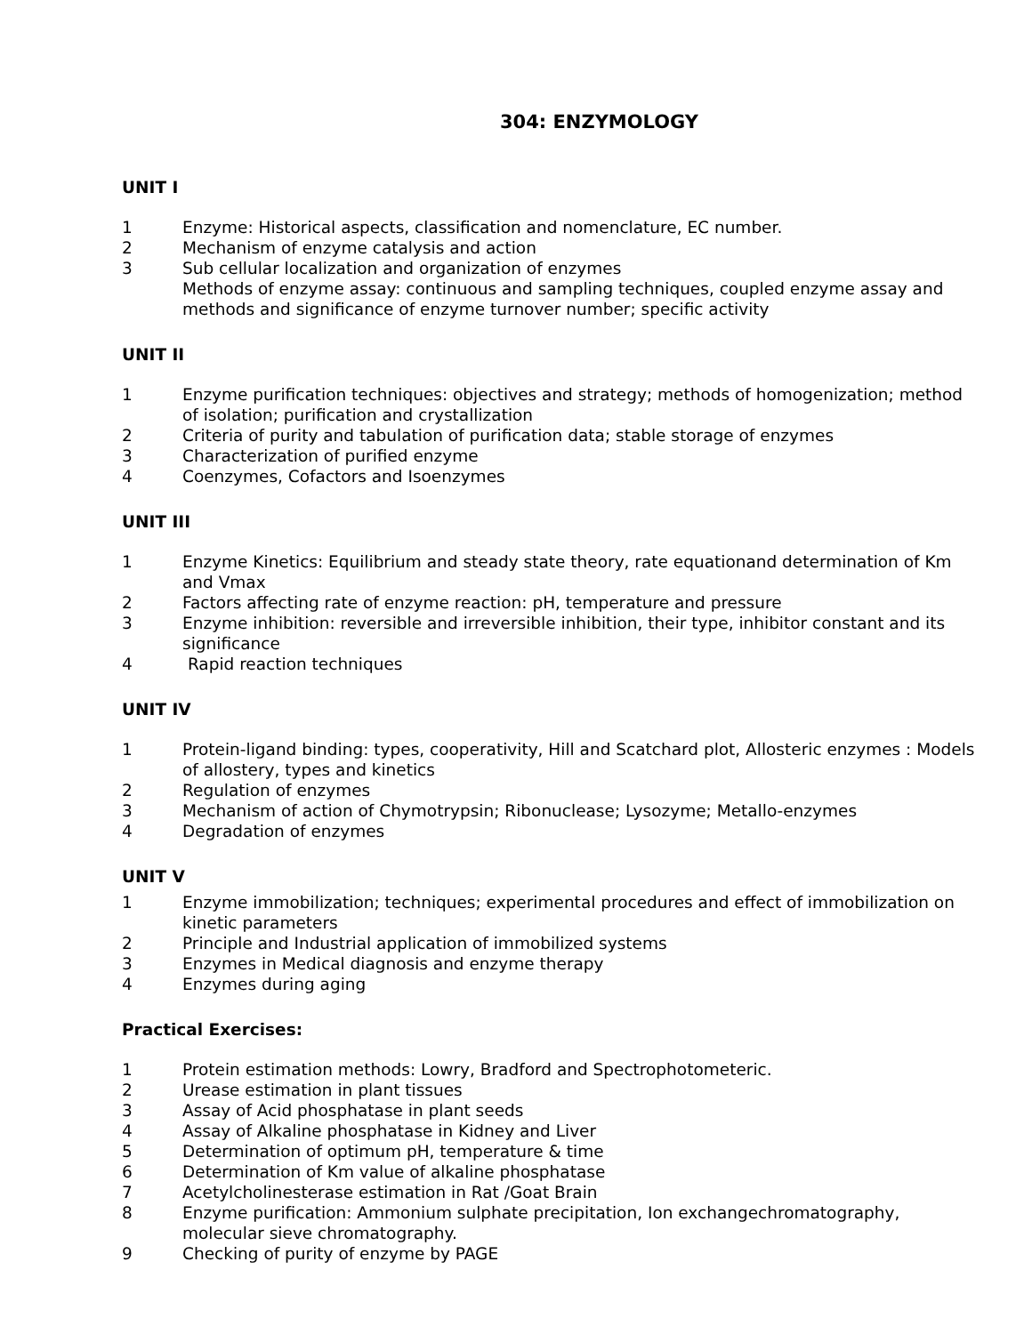304: ENZYMOLOGY
UNIT I
1 Enzyme: Historical aspects, classification and nomenclature, EC number.
2 Mechanism of enzyme catalysis and action
3 Sub cellular localization and organization of enzymes
Methods of enzyme assay: continuous and sampling techniques, coupled enzyme assay and methods and significance of enzyme turnover number; specific activity
UNIT II
1 Enzyme purification techniques: objectives and strategy; methods of homogenization; method of isolation; purification and crystallization
2 Criteria of purity and tabulation of purification data; stable storage of enzymes
3 Characterization of purified enzyme
4 Coenzymes, Cofactors and Isoenzymes
UNIT III
1 Enzyme Kinetics: Equilibrium and steady state theory, rate equationand determination of Km and Vmax
2 Factors affecting rate of enzyme reaction: pH, temperature and pressure
3 Enzyme inhibition: reversible and irreversible inhibition, their type, inhibitor constant and its significance
4 Rapid reaction techniques
UNIT IV
1 Protein-ligand binding: types, cooperativity, Hill and Scatchard plot, Allosteric enzymes : Models of allostery, types and kinetics
2 Regulation of enzymes
3 Mechanism of action of Chymotrypsin; Ribonuclease; Lysozyme; Metallo-enzymes
4 Degradation of enzymes
UNIT V
1 Enzyme immobilization; techniques; experimental procedures and effect of immobilization on kinetic parameters
2 Principle and Industrial application of immobilized systems
3 Enzymes in Medical diagnosis and enzyme therapy
4 Enzymes during aging
Practical Exercises:
1 Protein estimation methods: Lowry, Bradford and Spectrophotometeric.
2 Urease estimation in plant tissues
3 Assay of Acid phosphatase in plant seeds
4 Assay of Alkaline phosphatase in Kidney and Liver
5 Determination of optimum pH, temperature & time
6 Determination of Km value of alkaline phosphatase
7 Acetylcholinesterase estimation in Rat /Goat Brain
8 Enzyme purification: Ammonium sulphate precipitation, Ion exchangechromatography, molecular sieve chromatography.
9 Checking of purity of enzyme by PAGE